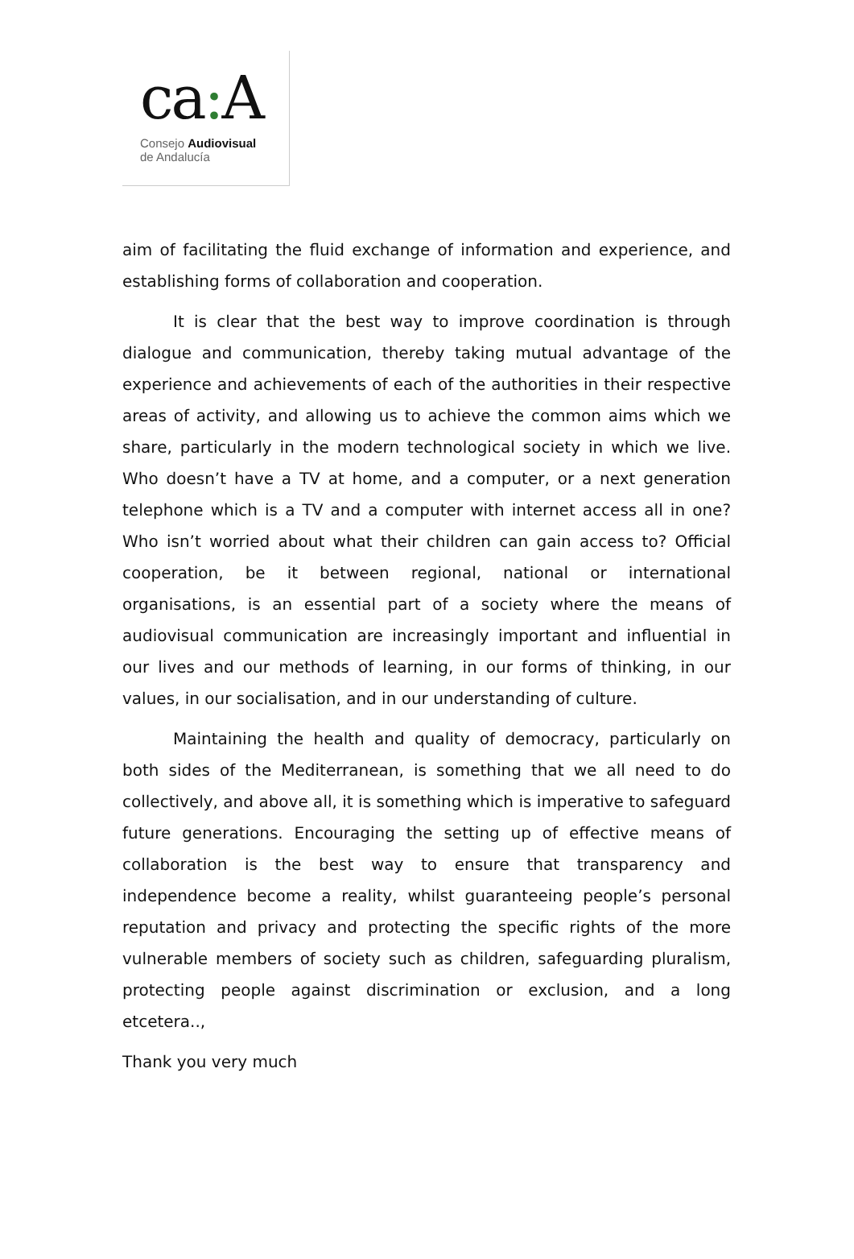ca: A
Consejo Audiovisual
de Andalucía
aim of facilitating the fluid exchange of information and experience, and establishing forms of collaboration and cooperation.
It is clear that the best way to improve coordination is through dialogue and communication, thereby taking mutual advantage of the experience and achievements of each of the authorities in their respective areas of activity, and allowing us to achieve the common aims which we share, particularly in the modern technological society in which we live. Who doesn’t have a TV at home, and a computer, or a next generation telephone which is a TV and a computer with internet access all in one? Who isn’t worried about what their children can gain access to? Official cooperation, be it between regional, national or international organisations, is an essential part of a society where the means of audiovisual communication are increasingly important and influential in our lives and our methods of learning, in our forms of thinking, in our values, in our socialisation, and in our understanding of culture.
Maintaining the health and quality of democracy, particularly on both sides of the Mediterranean, is something that we all need to do collectively, and above all, it is something which is imperative to safeguard future generations. Encouraging the setting up of effective means of collaboration is the best way to ensure that transparency and independence become a reality, whilst guaranteeing people’s personal reputation and privacy and protecting the specific rights of the more vulnerable members of society such as children, safeguarding pluralism, protecting people against discrimination or exclusion, and a long etcetera..,
Thank you very much